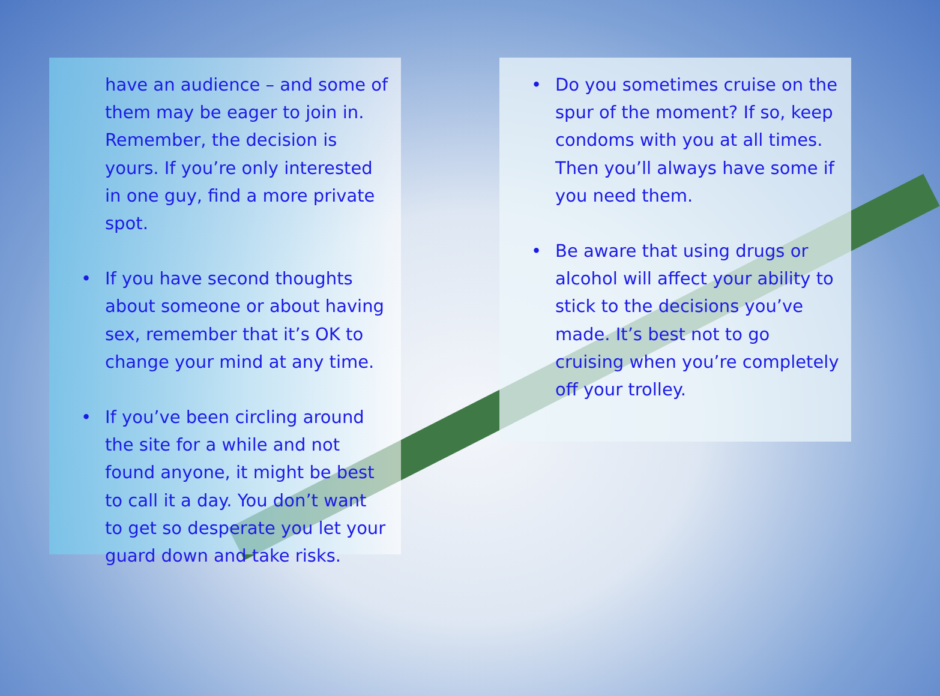have an audience – and some of them may be eager to join in. Remember, the decision is yours. If you’re only interested in one guy, find a more private spot.
• If you have second thoughts about someone or about having sex, remember that it’s OK to change your mind at any time.
• If you’ve been circling around the site for a while and not found anyone, it might be best to call it a day. You don’t want to get so desperate you let your guard down and take risks.
• Do you sometimes cruise on the spur of the moment? If so, keep condoms with you at all times. Then you’ll always have some if you need them.
• Be aware that using drugs or alcohol will affect your ability to stick to the decisions you’ve made. It’s best not to go cruising when you’re completely off your trolley.